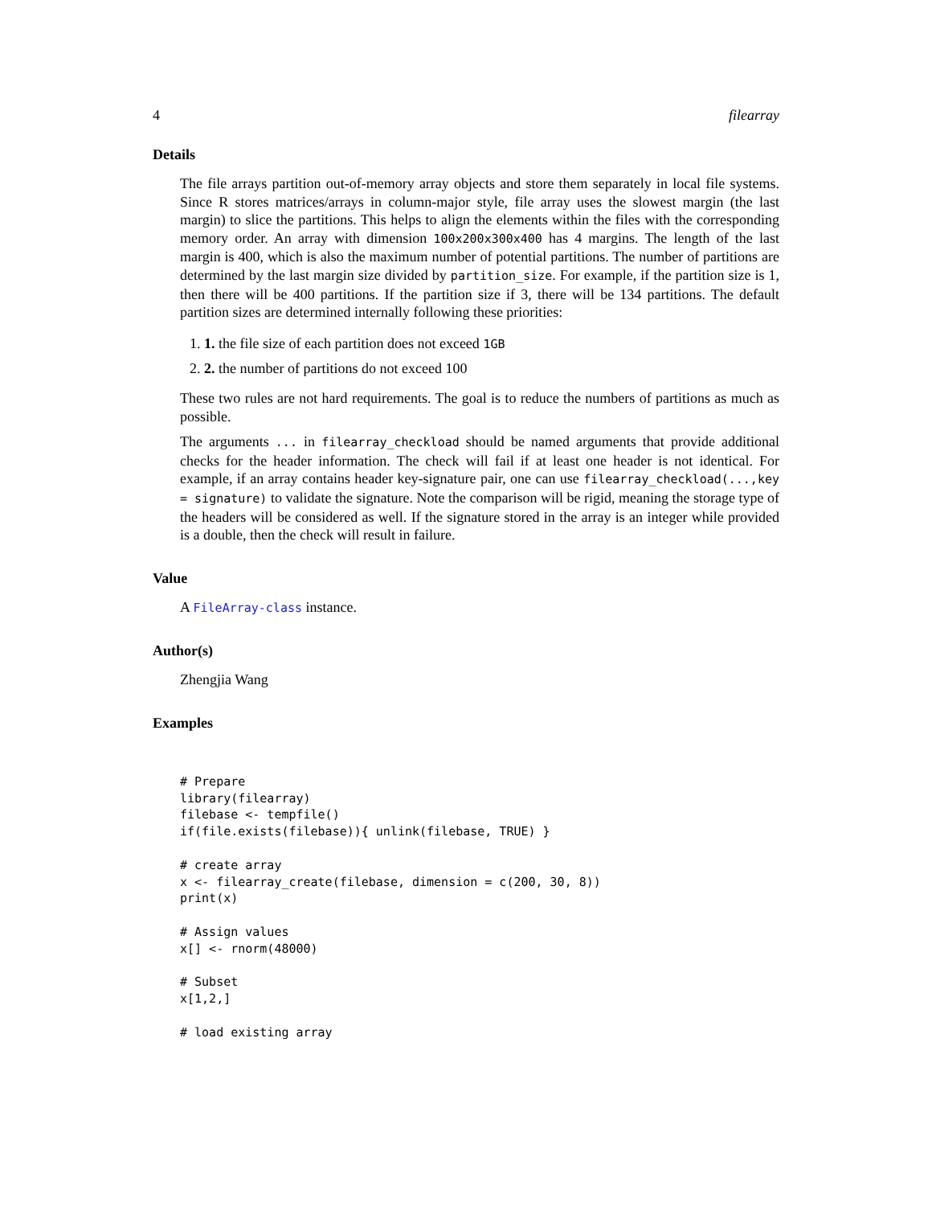4 filearray
Details
The file arrays partition out-of-memory array objects and store them separately in local file systems. Since R stores matrices/arrays in column-major style, file array uses the slowest margin (the last margin) to slice the partitions. This helps to align the elements within the files with the corresponding memory order. An array with dimension 100x200x300x400 has 4 margins. The length of the last margin is 400, which is also the maximum number of potential partitions. The number of partitions are determined by the last margin size divided by partition_size. For example, if the partition size is 1, then there will be 400 partitions. If the partition size if 3, there will be 134 partitions. The default partition sizes are determined internally following these priorities:
1. 1. the file size of each partition does not exceed 1GB
2. 2. the number of partitions do not exceed 100
These two rules are not hard requirements. The goal is to reduce the numbers of partitions as much as possible.
The arguments ... in filearray_checkload should be named arguments that provide additional checks for the header information. The check will fail if at least one header is not identical. For example, if an array contains header key-signature pair, one can use filearray_checkload(...,key = signature) to validate the signature. Note the comparison will be rigid, meaning the storage type of the headers will be considered as well. If the signature stored in the array is an integer while provided is a double, then the check will result in failure.
Value
A FileArray-class instance.
Author(s)
Zhengjia Wang
Examples
# Prepare
library(filearray)
filebase <- tempfile()
if(file.exists(filebase)){ unlink(filebase, TRUE) }

# create array
x <- filearray_create(filebase, dimension = c(200, 30, 8))
print(x)

# Assign values
x[] <- rnorm(48000)

# Subset
x[1,2,]

# load existing array